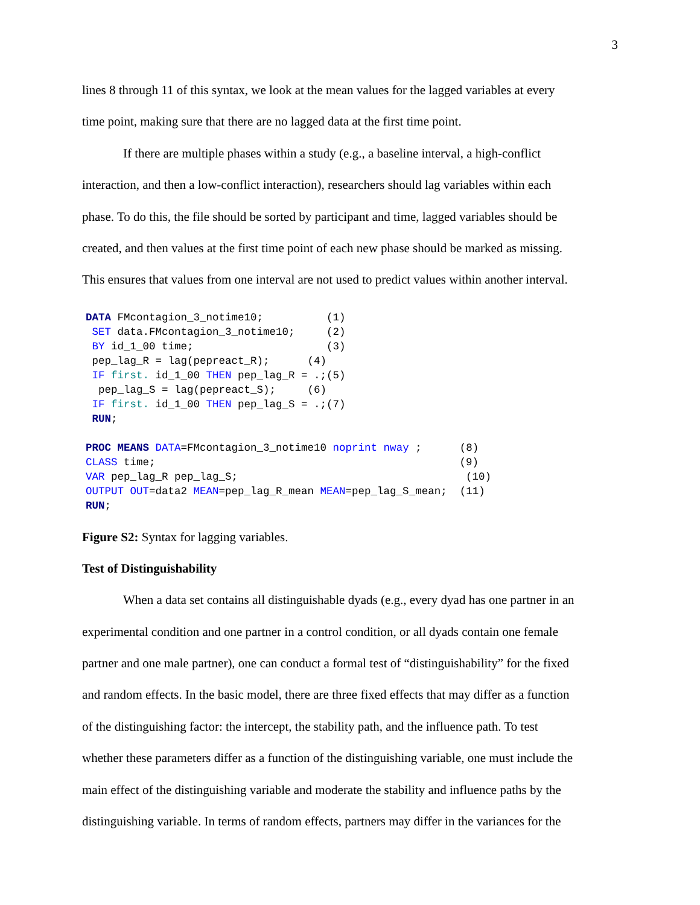3
lines 8 through 11 of this syntax, we look at the mean values for the lagged variables at every
time point, making sure that there are no lagged data at the first time point.
If there are multiple phases within a study (e.g., a baseline interval, a high-conflict
interaction, and then a low-conflict interaction), researchers should lag variables within each
phase. To do this, the file should be sorted by participant and time, lagged variables should be
created, and then values at the first time point of each new phase should be marked as missing.
This ensures that values from one interval are not used to predict values within another interval.
DATA FMcontagion_3_notime10;          (1)
 SET data.FMcontagion_3_notime10;     (2)
 BY id_1_00 time;                     (3)
 pep_lag_R = lag(pepreact_R);      (4)
 IF first. id_1_00 THEN pep_lag_R = .;(5)
  pep_lag_S = lag(pepreact_S);     (6)
 IF first. id_1_00 THEN pep_lag_S = .;(7)
 RUN;

PROC MEANS DATA=FMcontagion_3_notime10 noprint nway ;      (8)
CLASS time;                                                (9)
VAR pep_lag_R pep_lag_S;                                    (10)
OUTPUT OUT=data2 MEAN=pep_lag_R_mean MEAN=pep_lag_S_mean;  (11)
RUN;
Figure S2: Syntax for lagging variables.
Test of Distinguishability
When a data set contains all distinguishable dyads (e.g., every dyad has one partner in an
experimental condition and one partner in a control condition, or all dyads contain one female
partner and one male partner), one can conduct a formal test of “distinguishability” for the fixed
and random effects. In the basic model, there are three fixed effects that may differ as a function
of the distinguishing factor: the intercept, the stability path, and the influence path. To test
whether these parameters differ as a function of the distinguishing variable, one must include the
main effect of the distinguishing variable and moderate the stability and influence paths by the
distinguishing variable. In terms of random effects, partners may differ in the variances for the